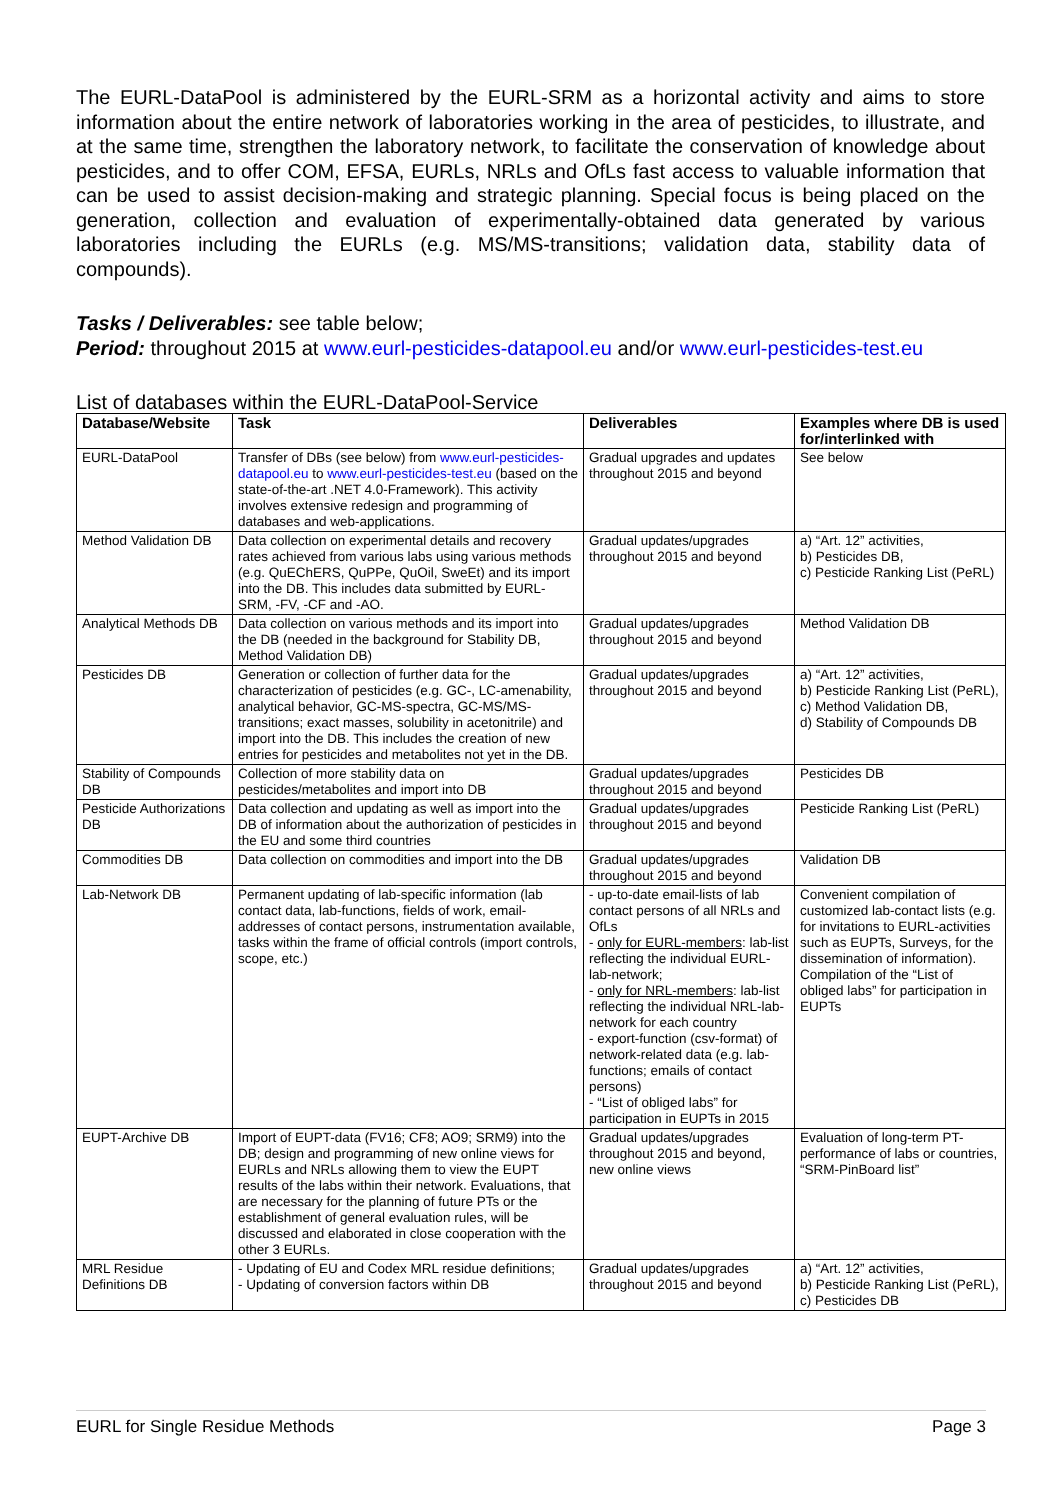The EURL-DataPool is administered by the EURL-SRM as a horizontal activity and aims to store information about the entire network of laboratories working in the area of pesticides, to illustrate, and at the same time, strengthen the laboratory network, to facilitate the conservation of knowledge about pesticides, and to offer COM, EFSA, EURLs, NRLs and OfLs fast access to valuable information that can be used to assist decision-making and strategic planning. Special focus is being placed on the generation, collection and evaluation of experimentally-obtained data generated by various laboratories including the EURLs (e.g. MS/MS-transitions; validation data, stability data of compounds).
Tasks / Deliverables: see table below;
Period: throughout 2015 at www.eurl-pesticides-datapool.eu and/or www.eurl-pesticides-test.eu
List of databases within the EURL-DataPool-Service
| Database/Website | Task | Deliverables | Examples where DB is used for/interlinked with |
| --- | --- | --- | --- |
| EURL-DataPool | Transfer of DBs (see below) from www.eurl-pesticides-datapool.eu to www.eurl-pesticides-test.eu (based on the state-of-the-art .NET 4.0-Framework). This activity involves extensive redesign and programming of databases and web-applications. | Gradual upgrades and updates throughout 2015 and beyond | See below |
| Method Validation DB | Data collection on experimental details and recovery rates achieved from various labs using various methods (e.g. QuEChERS, QuPPe, QuOil, SweEt) and its import into the DB. This includes data submitted by EURL-SRM, -FV, -CF and -AO. | Gradual updates/upgrades throughout 2015 and beyond | a) “Art. 12” activities, b) Pesticides DB, c) Pesticide Ranking List (PeRL) |
| Analytical Methods DB | Data collection on various methods and its import into the DB (needed in the background for Stability DB, Method Validation DB) | Gradual updates/upgrades throughout 2015 and beyond | Method Validation DB |
| Pesticides DB | Generation or collection of further data for the characterization of pesticides (e.g. GC-, LC-amenability, analytical behavior, GC-MS-spectra, GC-MS/MS-transitions; exact masses, solubility in acetonitrile) and import into the DB. This includes the creation of new entries for pesticides and metabolites not yet in the DB. | Gradual updates/upgrades throughout 2015 and beyond | a) “Art. 12” activities, b) Pesticide Ranking List (PeRL), c) Method Validation DB, d) Stability of Compounds DB |
| Stability of Compounds DB | Collection of more stability data on pesticides/metabolites and import into DB | Gradual updates/upgrades throughout 2015 and beyond | Pesticides DB |
| Pesticide Authorizations DB | Data collection and updating as well as import into the DB of information about the authorization of pesticides in the EU and some third countries | Gradual updates/upgrades throughout 2015 and beyond | Pesticide Ranking List (PeRL) |
| Commodities DB | Data collection on commodities and import into the DB | Gradual updates/upgrades throughout 2015 and beyond | Validation DB |
| Lab-Network DB | Permanent updating of lab-specific information (lab contact data, lab-functions, fields of work, email-addresses of contact persons, instrumentation available, tasks within the frame of official controls (import controls, scope, etc.) | - up-to-date email-lists of lab contact persons of all NRLs and OfLs - only for EURL-members : lab-list reflecting the individual EURL-lab-network; - only for NRL-members : lab-list reflecting the individual NRL-lab-network for each country - export-function (csv-format) of network-related data (e.g. lab-functions; emails of contact persons) - “List of obliged labs” for participation in EUPTs in 2015 | Convenient compilation of customized lab-contact lists (e.g. for invitations to EURL-activities such as EUPTs, Surveys, for the dissemination of information). Compilation of the “List of obliged labs” for participation in EUPTs |
| EUPT-Archive DB | Import of EUPT-data (FV16; CF8; AO9; SRM9) into the DB; design and programming of new online views for EURLs and NRLs allowing them to view the EUPT results of the labs within their network. Evaluations, that are necessary for the planning of future PTs or the establishment of general evaluation rules, will be discussed and elaborated in close cooperation with the other 3 EURLs. | Gradual updates/upgrades throughout 2015 and beyond, new online views | Evaluation of long-term PT-performance of labs or countries, “SRM-PinBoard list” |
| MRL Residue Definitions DB | - Updating of EU and Codex MRL residue definitions; - Updating of conversion factors within DB | Gradual updates/upgrades throughout 2015 and beyond | a) “Art. 12” activities, b) Pesticide Ranking List (PeRL), c) Pesticides DB |
EURL for Single Residue Methods Page 3